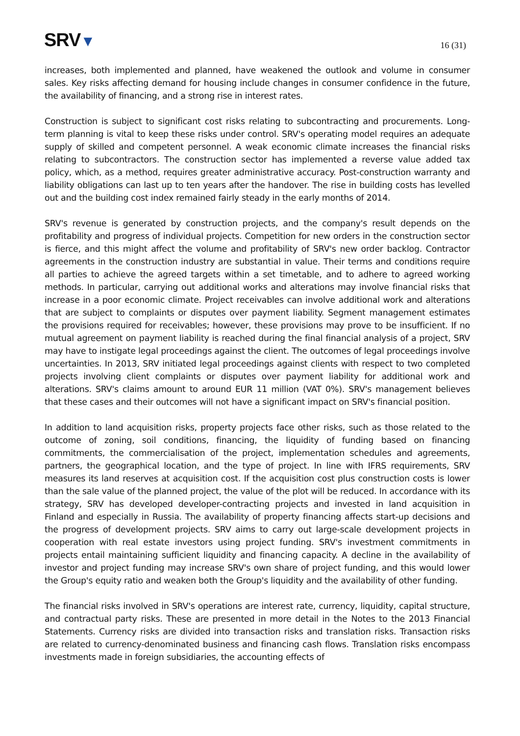SRV▼
16 (31)
increases, both implemented and planned, have weakened the outlook and volume in consumer sales. Key risks affecting demand for housing include changes in consumer confidence in the future, the availability of financing, and a strong rise in interest rates.
Construction is subject to significant cost risks relating to subcontracting and procurements. Long-term planning is vital to keep these risks under control. SRV's operating model requires an adequate supply of skilled and competent personnel. A weak economic climate increases the financial risks relating to subcontractors. The construction sector has implemented a reverse value added tax policy, which, as a method, requires greater administrative accuracy. Post-construction warranty and liability obligations can last up to ten years after the handover. The rise in building costs has levelled out and the building cost index remained fairly steady in the early months of 2014.
SRV's revenue is generated by construction projects, and the company's result depends on the profitability and progress of individual projects. Competition for new orders in the construction sector is fierce, and this might affect the volume and profitability of SRV's new order backlog. Contractor agreements in the construction industry are substantial in value. Their terms and conditions require all parties to achieve the agreed targets within a set timetable, and to adhere to agreed working methods. In particular, carrying out additional works and alterations may involve financial risks that increase in a poor economic climate. Project receivables can involve additional work and alterations that are subject to complaints or disputes over payment liability. Segment management estimates the provisions required for receivables; however, these provisions may prove to be insufficient. If no mutual agreement on payment liability is reached during the final financial analysis of a project, SRV may have to instigate legal proceedings against the client. The outcomes of legal proceedings involve uncertainties. In 2013, SRV initiated legal proceedings against clients with respect to two completed projects involving client complaints or disputes over payment liability for additional work and alterations. SRV's claims amount to around EUR 11 million (VAT 0%). SRV's management believes that these cases and their outcomes will not have a significant impact on SRV's financial position.
In addition to land acquisition risks, property projects face other risks, such as those related to the outcome of zoning, soil conditions, financing, the liquidity of funding based on financing commitments, the commercialisation of the project, implementation schedules and agreements, partners, the geographical location, and the type of project. In line with IFRS requirements, SRV measures its land reserves at acquisition cost. If the acquisition cost plus construction costs is lower than the sale value of the planned project, the value of the plot will be reduced. In accordance with its strategy, SRV has developed developer-contracting projects and invested in land acquisition in Finland and especially in Russia. The availability of property financing affects start-up decisions and the progress of development projects. SRV aims to carry out large-scale development projects in cooperation with real estate investors using project funding. SRV's investment commitments in projects entail maintaining sufficient liquidity and financing capacity. A decline in the availability of investor and project funding may increase SRV's own share of project funding, and this would lower the Group's equity ratio and weaken both the Group's liquidity and the availability of other funding.
The financial risks involved in SRV's operations are interest rate, currency, liquidity, capital structure, and contractual party risks. These are presented in more detail in the Notes to the 2013 Financial Statements. Currency risks are divided into transaction risks and translation risks. Transaction risks are related to currency-denominated business and financing cash flows. Translation risks encompass investments made in foreign subsidiaries, the accounting effects of